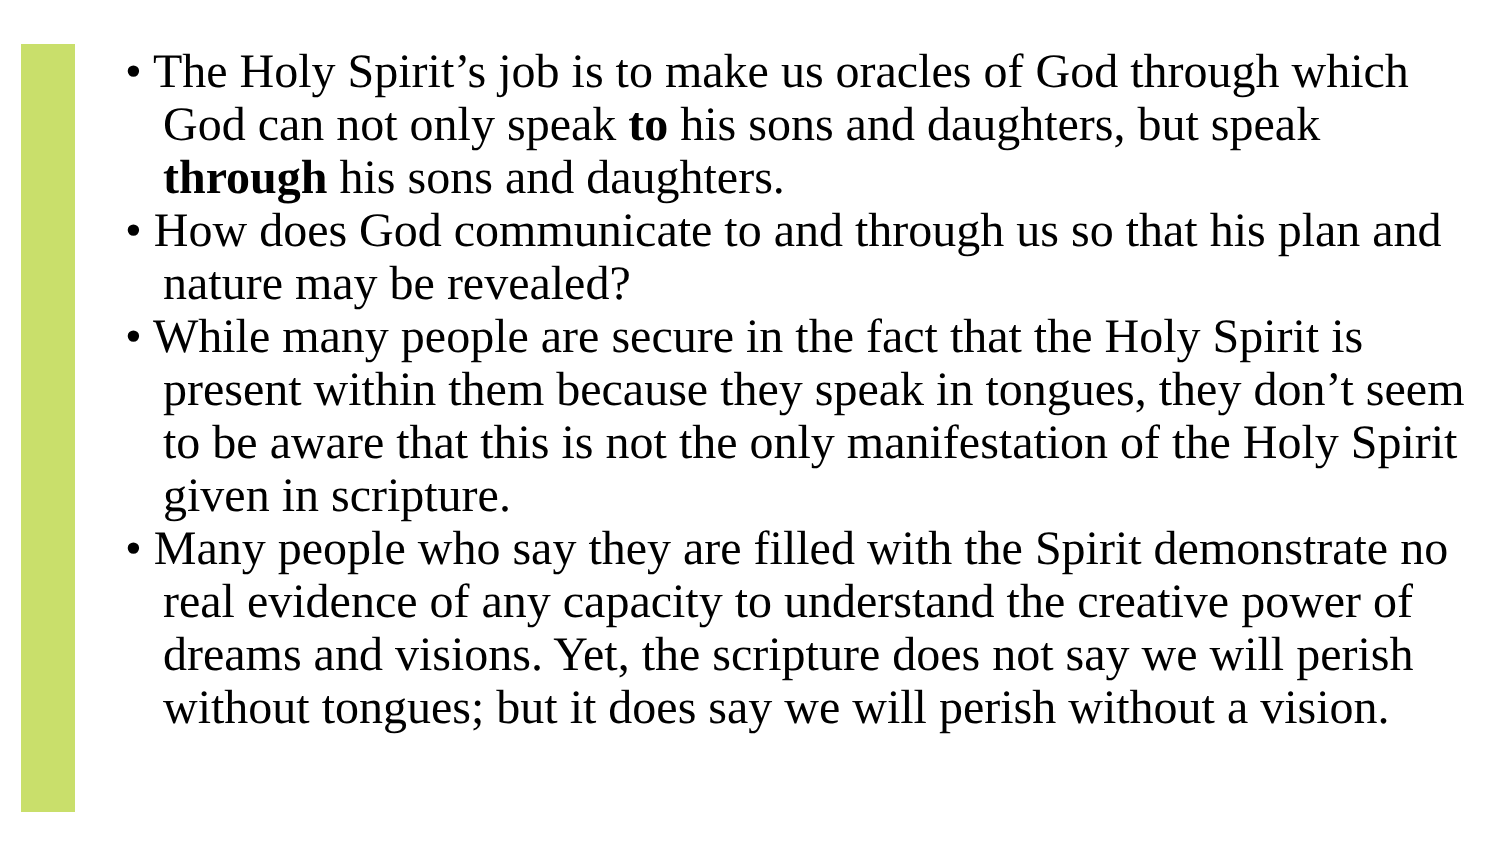• The Holy Spirit’s job is to make us oracles of God through which God can not only speak to his sons and daughters, but speak through his sons and daughters.
• How does God communicate to and through us so that his plan and nature may be revealed?
• While many people are secure in the fact that the Holy Spirit is present within them because they speak in tongues, they don’t seem to be aware that this is not the only manifestation of the Holy Spirit given in scripture.
• Many people who say they are filled with the Spirit demonstrate no real evidence of any capacity to understand the creative power of dreams and visions. Yet, the scripture does not say we will perish without tongues; but it does say we will perish without a vision.